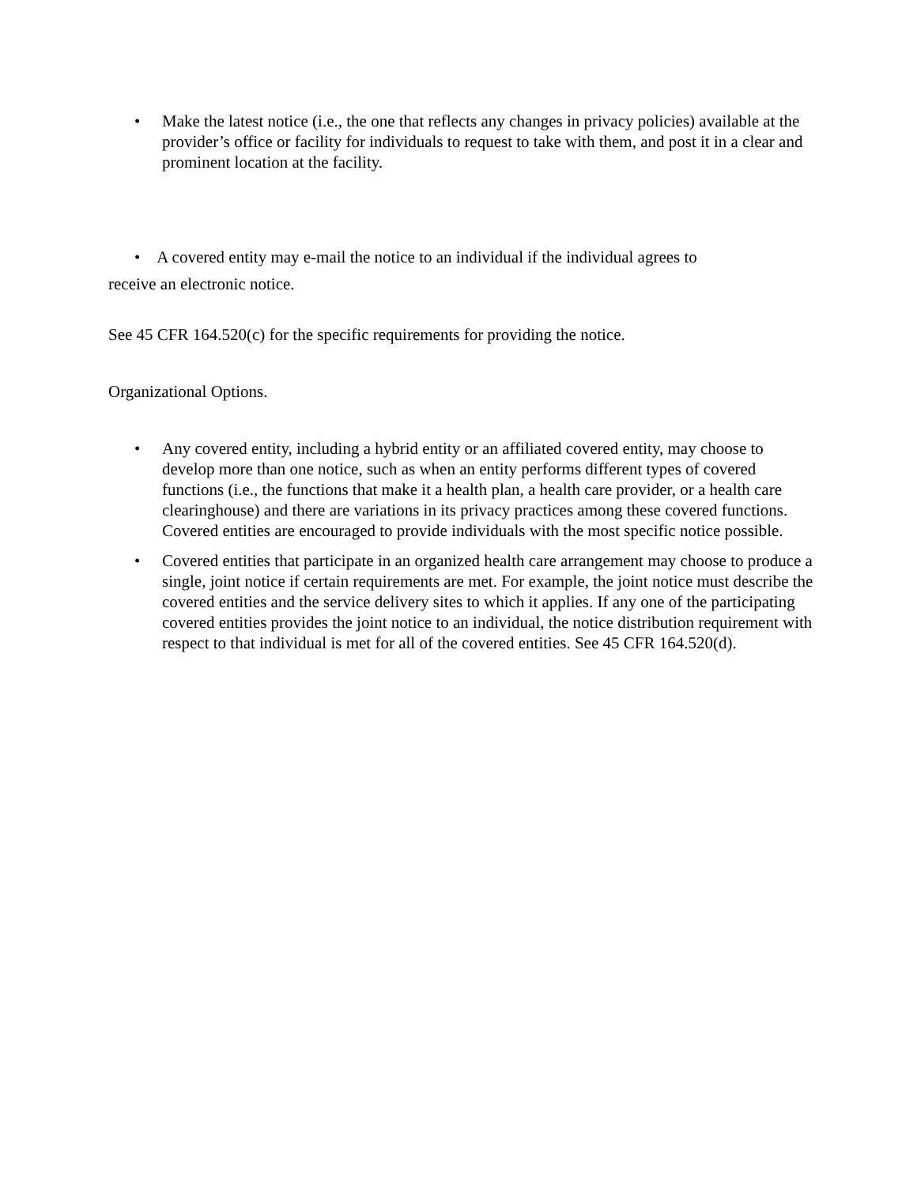• Make the latest notice (i.e., the one that reflects any changes in privacy policies) available at the provider’s office or facility for individuals to request to take with them, and post it in a clear and prominent location at the facility.
• A covered entity may e-mail the notice to an individual if the individual agrees to
receive an electronic notice.
See 45 CFR 164.520(c) for the specific requirements for providing the notice.
Organizational Options.
• Any covered entity, including a hybrid entity or an affiliated covered entity, may choose to develop more than one notice, such as when an entity performs different types of covered functions (i.e., the functions that make it a health plan, a health care provider, or a health care clearinghouse) and there are variations in its privacy practices among these covered functions. Covered entities are encouraged to provide individuals with the most specific notice possible.
• Covered entities that participate in an organized health care arrangement may choose to produce a single, joint notice if certain requirements are met. For example, the joint notice must describe the covered entities and the service delivery sites to which it applies. If any one of the participating covered entities provides the joint notice to an individual, the notice distribution requirement with respect to that individual is met for all of the covered entities. See 45 CFR 164.520(d).